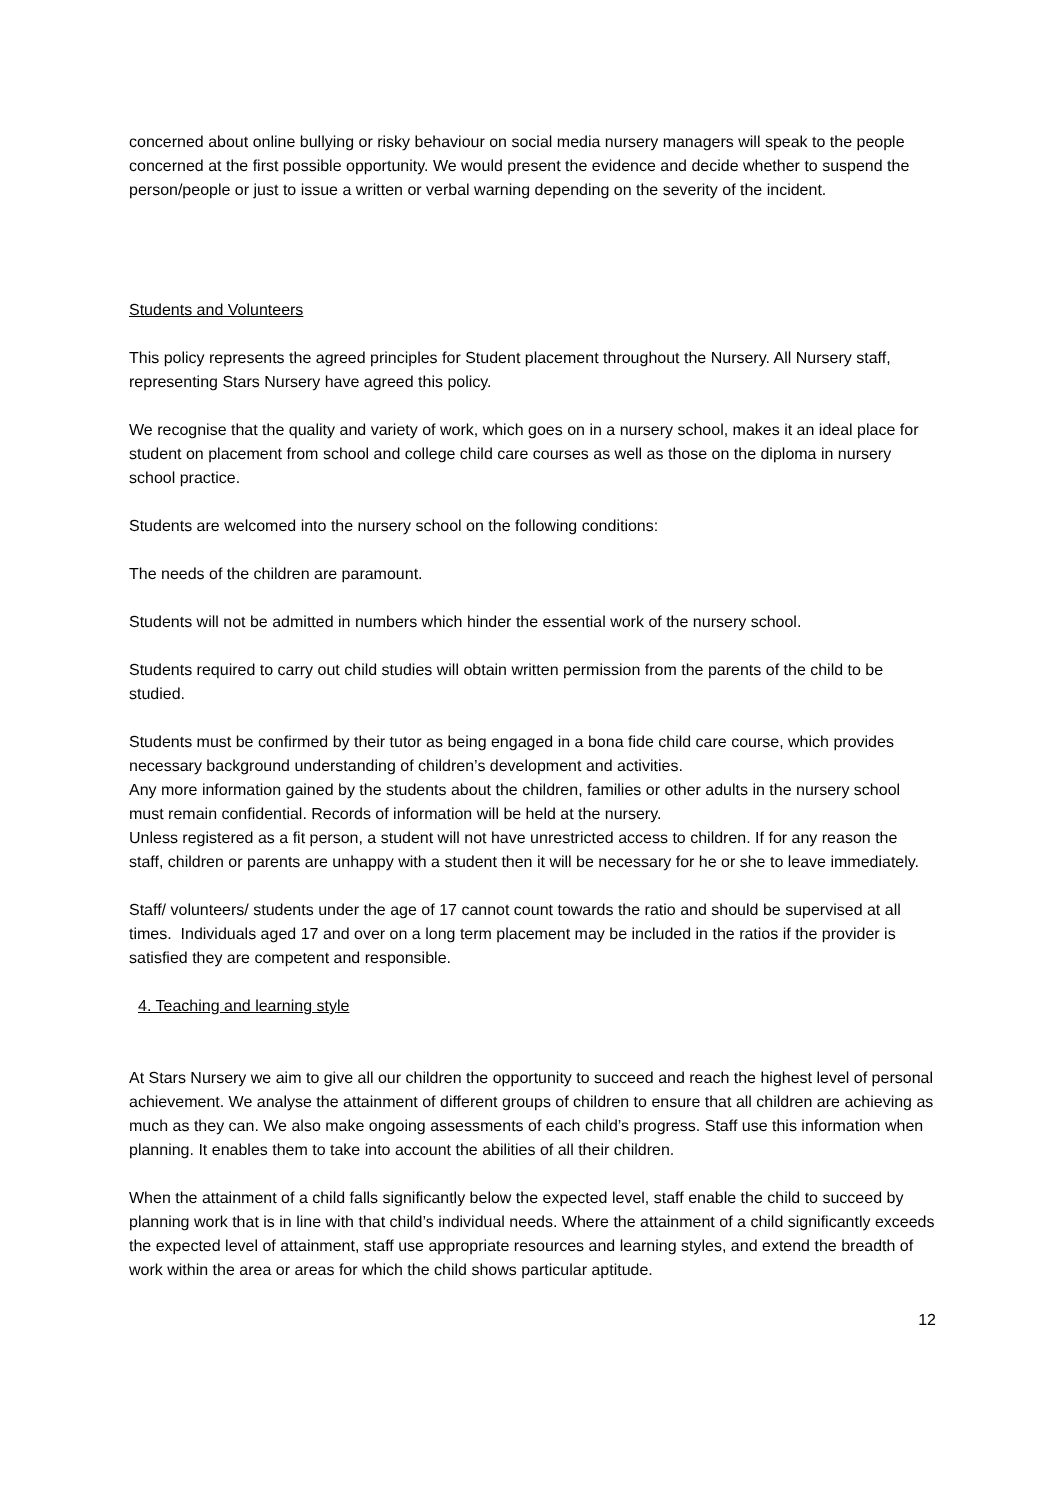concerned about online bullying or risky behaviour on social media nursery managers will speak to the people concerned at the first possible opportunity. We would present the evidence and decide whether to suspend the person/people or just to issue a written or verbal warning depending on the severity of the incident.
Students and Volunteers
This policy represents the agreed principles for Student placement throughout the Nursery. All Nursery staff, representing Stars Nursery have agreed this policy.
We recognise that the quality and variety of work, which goes on in a nursery school, makes it an ideal place for student on placement from school and college child care courses as well as those on the diploma in nursery school practice.
Students are welcomed into the nursery school on the following conditions:
The needs of the children are paramount.
Students will not be admitted in numbers which hinder the essential work of the nursery school.
Students required to carry out child studies will obtain written permission from the parents of the child to be studied.
Students must be confirmed by their tutor as being engaged in a bona fide child care course, which provides necessary background understanding of children’s development and activities.
Any more information gained by the students about the children, families or other adults in the nursery school must remain confidential. Records of information will be held at the nursery.
Unless registered as a fit person, a student will not have unrestricted access to children. If for any reason the staff, children or parents are unhappy with a student then it will be necessary for he or she to leave immediately.
Staff/ volunteers/ students under the age of 17 cannot count towards the ratio and should be supervised at all times. Individuals aged 17 and over on a long term placement may be included in the ratios if the provider is satisfied they are competent and responsible.
4. Teaching and learning style
At Stars Nursery we aim to give all our children the opportunity to succeed and reach the highest level of personal achievement. We analyse the attainment of different groups of children to ensure that all children are achieving as much as they can. We also make ongoing assessments of each child’s progress. Staff use this information when planning. It enables them to take into account the abilities of all their children.
When the attainment of a child falls significantly below the expected level, staff enable the child to succeed by planning work that is in line with that child’s individual needs. Where the attainment of a child significantly exceeds the expected level of attainment, staff use appropriate resources and learning styles, and extend the breadth of work within the area or areas for which the child shows particular aptitude.
12